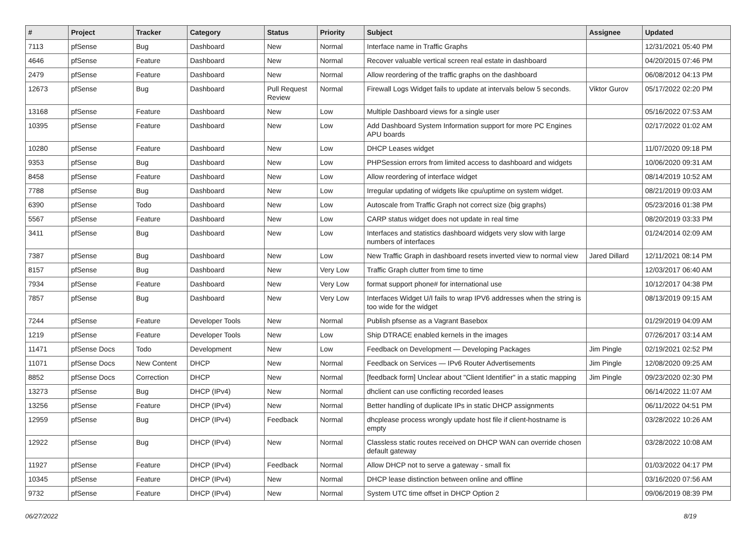| # | Project | Tracker | Category | Status | Priority | Subject | Assignee | Updated |
| --- | --- | --- | --- | --- | --- | --- | --- | --- |
| 7113 | pfSense | Bug | Dashboard | New | Normal | Interface name in Traffic Graphs | | 12/31/2021 05:40 PM |
| 4646 | pfSense | Feature | Dashboard | New | Normal | Recover valuable vertical screen real estate in dashboard | | 04/20/2015 07:46 PM |
| 2479 | pfSense | Feature | Dashboard | New | Normal | Allow reordering of the traffic graphs on the dashboard | | 06/08/2012 04:13 PM |
| 12673 | pfSense | Bug | Dashboard | Pull Request Review | Normal | Firewall Logs Widget fails to update at intervals below 5 seconds. | Viktor Gurov | 05/17/2022 02:20 PM |
| 13168 | pfSense | Feature | Dashboard | New | Low | Multiple Dashboard views for a single user | | 05/16/2022 07:53 AM |
| 10395 | pfSense | Feature | Dashboard | New | Low | Add Dashboard System Information support for more PC Engines APU boards | | 02/17/2022 01:02 AM |
| 10280 | pfSense | Feature | Dashboard | New | Low | DHCP Leases widget | | 11/07/2020 09:18 PM |
| 9353 | pfSense | Bug | Dashboard | New | Low | PHPSession errors from limited access to dashboard and widgets | | 10/06/2020 09:31 AM |
| 8458 | pfSense | Feature | Dashboard | New | Low | Allow reordering of interface widget | | 08/14/2019 10:52 AM |
| 7788 | pfSense | Bug | Dashboard | New | Low | Irregular updating of widgets like cpu/uptime on system widget. | | 08/21/2019 09:03 AM |
| 6390 | pfSense | Todo | Dashboard | New | Low | Autoscale from Traffic Graph not correct size (big graphs) | | 05/23/2016 01:38 PM |
| 5567 | pfSense | Feature | Dashboard | New | Low | CARP status widget does not update in real time | | 08/20/2019 03:33 PM |
| 3411 | pfSense | Bug | Dashboard | New | Low | Interfaces and statistics dashboard widgets very slow with large numbers of interfaces | | 01/24/2014 02:09 AM |
| 7387 | pfSense | Bug | Dashboard | New | Low | New Traffic Graph in dashboard resets inverted view to normal view | Jared Dillard | 12/11/2021 08:14 PM |
| 8157 | pfSense | Bug | Dashboard | New | Very Low | Traffic Graph clutter from time to time | | 12/03/2017 06:40 AM |
| 7934 | pfSense | Feature | Dashboard | New | Very Low | format support phone# for international use | | 10/12/2017 04:38 PM |
| 7857 | pfSense | Bug | Dashboard | New | Very Low | Interfaces Widget U/I fails to wrap IPV6 addresses when the string is too wide for the widget | | 08/13/2019 09:15 AM |
| 7244 | pfSense | Feature | Developer Tools | New | Normal | Publish pfsense as a Vagrant Basebox | | 01/29/2019 04:09 AM |
| 1219 | pfSense | Feature | Developer Tools | New | Low | Ship DTRACE enabled kernels in the images | | 07/26/2017 03:14 AM |
| 11471 | pfSense Docs | Todo | Development | New | Low | Feedback on Development — Developing Packages | Jim Pingle | 02/19/2021 02:52 PM |
| 11071 | pfSense Docs | New Content | DHCP | New | Normal | Feedback on Services — IPv6 Router Advertisements | Jim Pingle | 12/08/2020 09:25 AM |
| 8852 | pfSense Docs | Correction | DHCP | New | Normal | [feedback form] Unclear about "Client Identifier" in a static mapping | Jim Pingle | 09/23/2020 02:30 PM |
| 13273 | pfSense | Bug | DHCP (IPv4) | New | Normal | dhclient can use conflicting recorded leases | | 06/14/2022 11:07 AM |
| 13256 | pfSense | Feature | DHCP (IPv4) | New | Normal | Better handling of duplicate IPs in static DHCP assignments | | 06/11/2022 04:51 PM |
| 12959 | pfSense | Bug | DHCP (IPv4) | Feedback | Normal | dhcplease process wrongly update host file if client-hostname is empty | | 03/28/2022 10:26 AM |
| 12922 | pfSense | Bug | DHCP (IPv4) | New | Normal | Classless static routes received on DHCP WAN can override chosen default gateway | | 03/28/2022 10:08 AM |
| 11927 | pfSense | Feature | DHCP (IPv4) | Feedback | Normal | Allow DHCP not to serve a gateway - small fix | | 01/03/2022 04:17 PM |
| 10345 | pfSense | Feature | DHCP (IPv4) | New | Normal | DHCP lease distinction between online and offline | | 03/16/2020 07:56 AM |
| 9732 | pfSense | Feature | DHCP (IPv4) | New | Normal | System UTC time offset in DHCP Option 2 | | 09/06/2019 08:39 PM |
06/27/2022 8/19